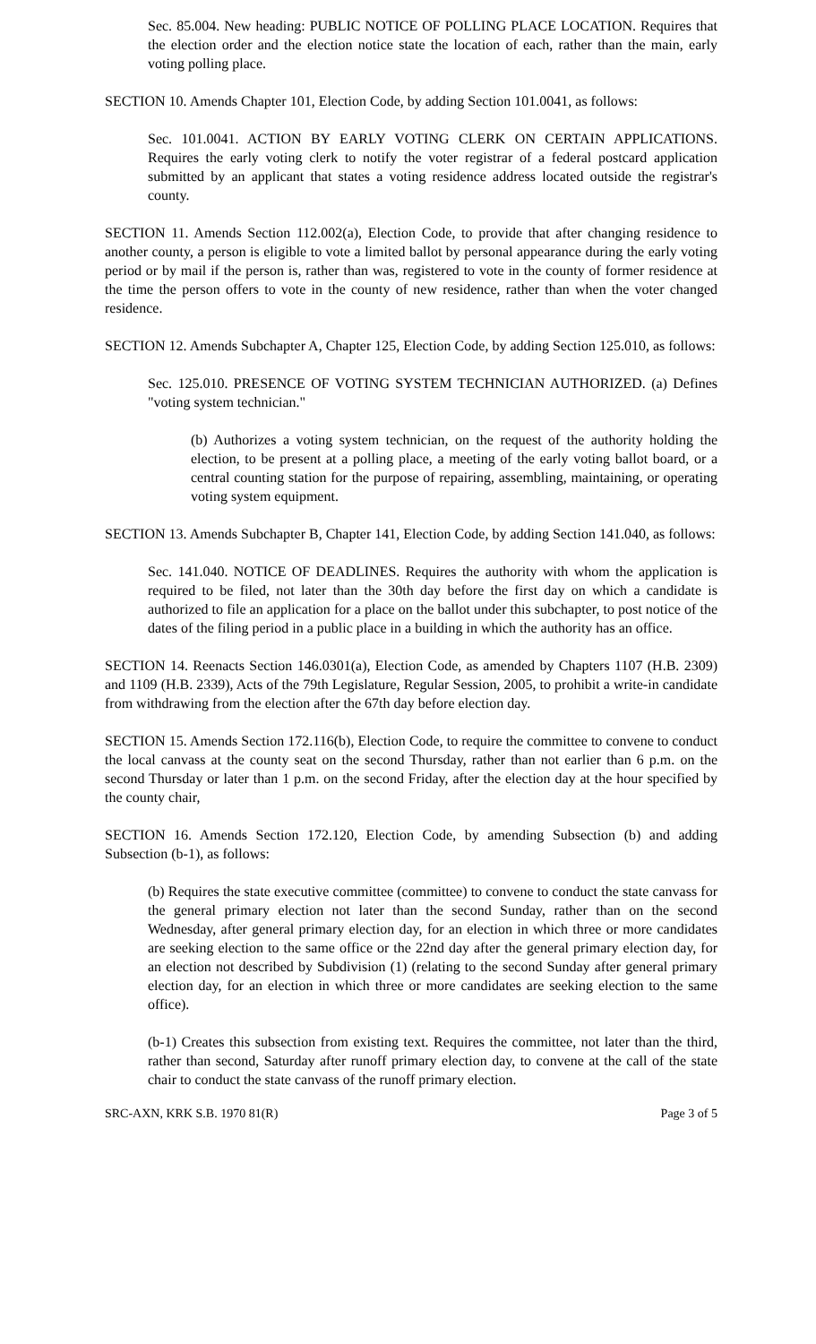Sec. 85.004. New heading: PUBLIC NOTICE OF POLLING PLACE LOCATION. Requires that the election order and the election notice state the location of each, rather than the main, early voting polling place.
SECTION 10. Amends Chapter 101, Election Code, by adding Section 101.0041, as follows:
Sec. 101.0041. ACTION BY EARLY VOTING CLERK ON CERTAIN APPLICATIONS. Requires the early voting clerk to notify the voter registrar of a federal postcard application submitted by an applicant that states a voting residence address located outside the registrar's county.
SECTION 11. Amends Section 112.002(a), Election Code, to provide that after changing residence to another county, a person is eligible to vote a limited ballot by personal appearance during the early voting period or by mail if the person is, rather than was, registered to vote in the county of former residence at the time the person offers to vote in the county of new residence, rather than when the voter changed residence.
SECTION 12. Amends Subchapter A, Chapter 125, Election Code, by adding Section 125.010, as follows:
Sec. 125.010. PRESENCE OF VOTING SYSTEM TECHNICIAN AUTHORIZED. (a) Defines "voting system technician."
(b) Authorizes a voting system technician, on the request of the authority holding the election, to be present at a polling place, a meeting of the early voting ballot board, or a central counting station for the purpose of repairing, assembling, maintaining, or operating voting system equipment.
SECTION 13. Amends Subchapter B, Chapter 141, Election Code, by adding Section 141.040, as follows:
Sec. 141.040. NOTICE OF DEADLINES. Requires the authority with whom the application is required to be filed, not later than the 30th day before the first day on which a candidate is authorized to file an application for a place on the ballot under this subchapter, to post notice of the dates of the filing period in a public place in a building in which the authority has an office.
SECTION 14. Reenacts Section 146.0301(a), Election Code, as amended by Chapters 1107 (H.B. 2309) and 1109 (H.B. 2339), Acts of the 79th Legislature, Regular Session, 2005, to prohibit a write-in candidate from withdrawing from the election after the 67th day before election day.
SECTION 15. Amends Section 172.116(b), Election Code, to require the committee to convene to conduct the local canvass at the county seat on the second Thursday, rather than not earlier than 6 p.m. on the second Thursday or later than 1 p.m. on the second Friday, after the election day at the hour specified by the county chair,
SECTION 16. Amends Section 172.120, Election Code, by amending Subsection (b) and adding Subsection (b-1), as follows:
(b) Requires the state executive committee (committee) to convene to conduct the state canvass for the general primary election not later than the second Sunday, rather than on the second Wednesday, after general primary election day, for an election in which three or more candidates are seeking election to the same office or the 22nd day after the general primary election day, for an election not described by Subdivision (1) (relating to the second Sunday after general primary election day, for an election in which three or more candidates are seeking election to the same office).
(b-1) Creates this subsection from existing text. Requires the committee, not later than the third, rather than second, Saturday after runoff primary election day, to convene at the call of the state chair to conduct the state canvass of the runoff primary election.
SRC-AXN, KRK S.B. 1970 81(R) Page 3 of 5